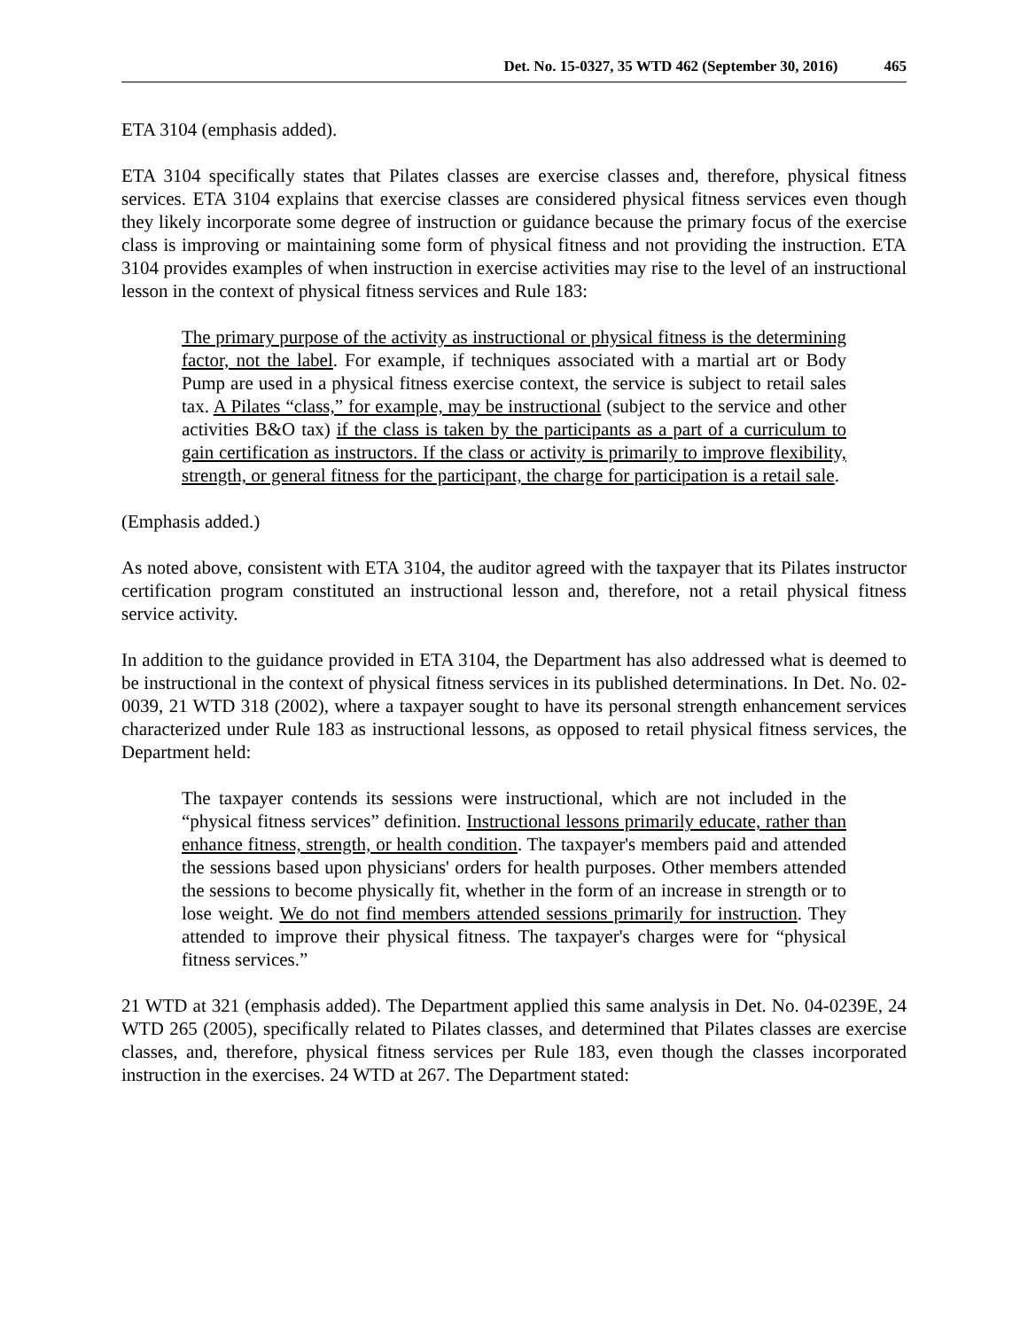Det. No. 15-0327, 35 WTD 462 (September 30, 2016) 465
ETA 3104 (emphasis added).
ETA 3104 specifically states that Pilates classes are exercise classes and, therefore, physical fitness services. ETA 3104 explains that exercise classes are considered physical fitness services even though they likely incorporate some degree of instruction or guidance because the primary focus of the exercise class is improving or maintaining some form of physical fitness and not providing the instruction. ETA 3104 provides examples of when instruction in exercise activities may rise to the level of an instructional lesson in the context of physical fitness services and Rule 183:
The primary purpose of the activity as instructional or physical fitness is the determining factor, not the label. For example, if techniques associated with a martial art or Body Pump are used in a physical fitness exercise context, the service is subject to retail sales tax. A Pilates “class,” for example, may be instructional (subject to the service and other activities B&O tax) if the class is taken by the participants as a part of a curriculum to gain certification as instructors. If the class or activity is primarily to improve flexibility, strength, or general fitness for the participant, the charge for participation is a retail sale.
(Emphasis added.)
As noted above, consistent with ETA 3104, the auditor agreed with the taxpayer that its Pilates instructor certification program constituted an instructional lesson and, therefore, not a retail physical fitness service activity.
In addition to the guidance provided in ETA 3104, the Department has also addressed what is deemed to be instructional in the context of physical fitness services in its published determinations. In Det. No. 02-0039, 21 WTD 318 (2002), where a taxpayer sought to have its personal strength enhancement services characterized under Rule 183 as instructional lessons, as opposed to retail physical fitness services, the Department held:
The taxpayer contends its sessions were instructional, which are not included in the “physical fitness services” definition. Instructional lessons primarily educate, rather than enhance fitness, strength, or health condition. The taxpayer's members paid and attended the sessions based upon physicians' orders for health purposes. Other members attended the sessions to become physically fit, whether in the form of an increase in strength or to lose weight. We do not find members attended sessions primarily for instruction. They attended to improve their physical fitness. The taxpayer's charges were for “physical fitness services.”
21 WTD at 321 (emphasis added). The Department applied this same analysis in Det. No. 04-0239E, 24 WTD 265 (2005), specifically related to Pilates classes, and determined that Pilates classes are exercise classes, and, therefore, physical fitness services per Rule 183, even though the classes incorporated instruction in the exercises. 24 WTD at 267. The Department stated: